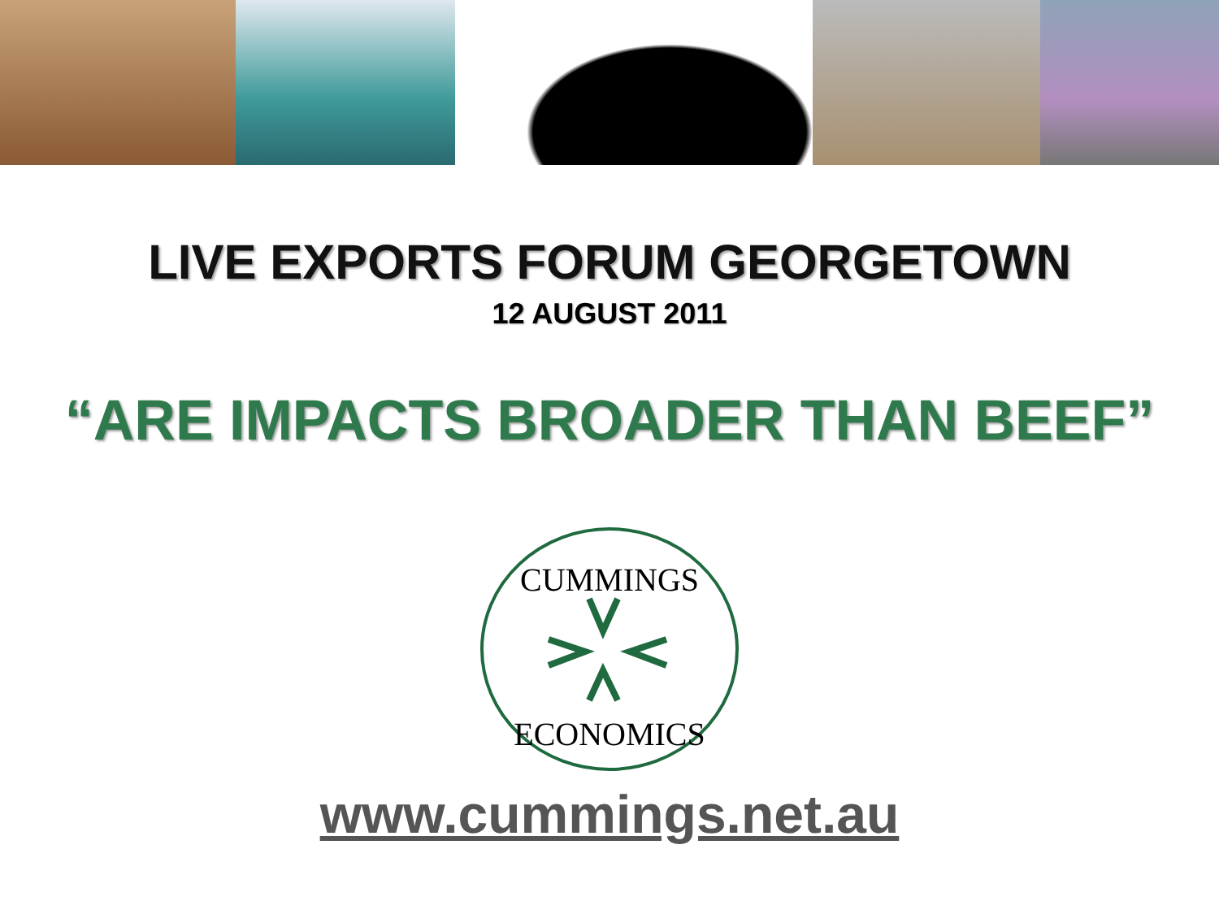LIVE EXPORTS FORUM GEORGETOWN
12 AUGUST 2011
“ARE IMPACTS BROADER THAN BEEF”
CUMMINGS
ECONOMICS
www.cummings.net.au